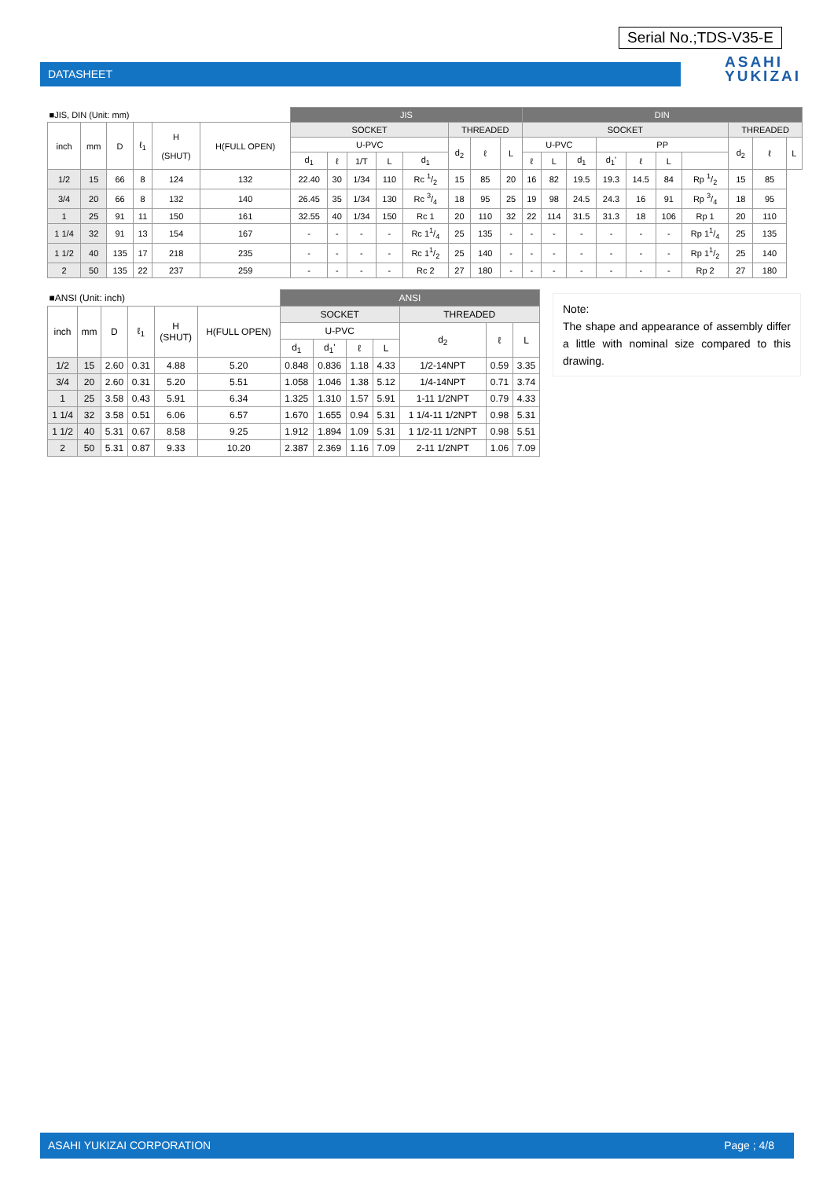Serial No.;TDS-V35-E
DATASHEET
ASAHI
YUKIZAI
| ■JIS, DIN (Unit: mm) | | | | | | JIS | | | | | | | | DIN | | | | | | | | | |
| --- | --- | --- | --- | --- | --- | --- | --- | --- | --- | --- | --- | --- | --- | --- | --- | --- | --- | --- | --- | --- | --- | --- | --- |
| inch | mm | D | ℓ<sub>1</sub> | H (SHUT) | H(FULL OPEN) | SOCKET | | | | | THREADED | | | SOCKET | | | | | | | THREADED | | |
| | | | | | | U-PVC | | | | | d<sub>2</sub> | ℓ | L | U-PVC | | | PP | | | | d<sub>2</sub> | ℓ | L |
| | | | | | | d<sub>1</sub> | ℓ | 1/T | L | d<sub>1</sub> | | | | ℓ | L | d<sub>1</sub> | d<sub>1</sub>' | ℓ | L | | | | |
| 1/2 | 15 | 66 | 8 | 124 | 132 | 22.40 | 30 | 1/34 | 110 | Rc 1/2 | 15 | 85 | 20 | 16 | 82 | 19.5 | 19.3 | 14.5 | 84 | Rp 1/2 | 15 | 85 | |
| 3/4 | 20 | 66 | 8 | 132 | 140 | 26.45 | 35 | 1/34 | 130 | Rc 3/4 | 18 | 95 | 25 | 19 | 98 | 24.5 | 24.3 | 16 | 91 | Rp 3/4 | 18 | 95 | |
| 1 | 25 | 91 | 11 | 150 | 161 | 32.55 | 40 | 1/34 | 150 | Rc 1 | 20 | 110 | 32 | 22 | 114 | 31.5 | 31.3 | 18 | 106 | Rp 1 | 20 | 110 | |
| 1 1/4 | 32 | 91 | 13 | 154 | 167 | - | - | - | - | Rc 11/4 | 25 | 135 | - | - | - | - | - | - | - | Rp 11/4 | 25 | 135 | |
| 1 1/2 | 40 | 135 | 17 | 218 | 235 | - | - | - | - | Rc 11/2 | 25 | 140 | - | - | - | - | - | - | - | Rp 11/2 | 25 | 140 | |
| 2 | 50 | 135 | 22 | 237 | 259 | - | - | - | - | Rc 2 | 27 | 180 | - | - | - | - | - | - | - | Rp 2 | 27 | 180 | |
| ■ANSI (Unit: inch) | | | | | | ANSI | | | | | | |
| --- | --- | --- | --- | --- | --- | --- | --- | --- | --- | --- | --- | --- |
| inch | mm | D | ℓ<sub>1</sub> | H (SHUT) | H(FULL OPEN) | SOCKET | | | | THREADED | | |
| | | | | | | U-PVC | | | | d<sub>2</sub> | ℓ | L |
| | | | | | | d<sub>1</sub> | d<sub>1</sub>' | ℓ | L | | | |
| 1/2 | 15 | 2.60 | 0.31 | 4.88 | 5.20 | 0.848 | 0.836 | 1.18 | 4.33 | 1/2-14NPT | 0.59 | 3.35 |
| 3/4 | 20 | 2.60 | 0.31 | 5.20 | 5.51 | 1.058 | 1.046 | 1.38 | 5.12 | 1/4-14NPT | 0.71 | 3.74 |
| 1 | 25 | 3.58 | 0.43 | 5.91 | 6.34 | 1.325 | 1.310 | 1.57 | 5.91 | 1-11 1/2NPT | 0.79 | 4.33 |
| 1 1/4 | 32 | 3.58 | 0.51 | 6.06 | 6.57 | 1.670 | 1.655 | 0.94 | 5.31 | 1 1/4-11 1/2NPT | 0.98 | 5.31 |
| 1 1/2 | 40 | 5.31 | 0.67 | 8.58 | 9.25 | 1.912 | 1.894 | 1.09 | 5.31 | 1 1/2-11 1/2NPT | 0.98 | 5.51 |
| 2 | 50 | 5.31 | 0.87 | 9.33 | 10.20 | 2.387 | 2.369 | 1.16 | 7.09 | 2-11 1/2NPT | 1.06 | 7.09 |
Note:
The shape and appearance of assembly differ a little with nominal size compared to this drawing.
ASAHI YUKIZAI CORPORATION Page ; 4/8